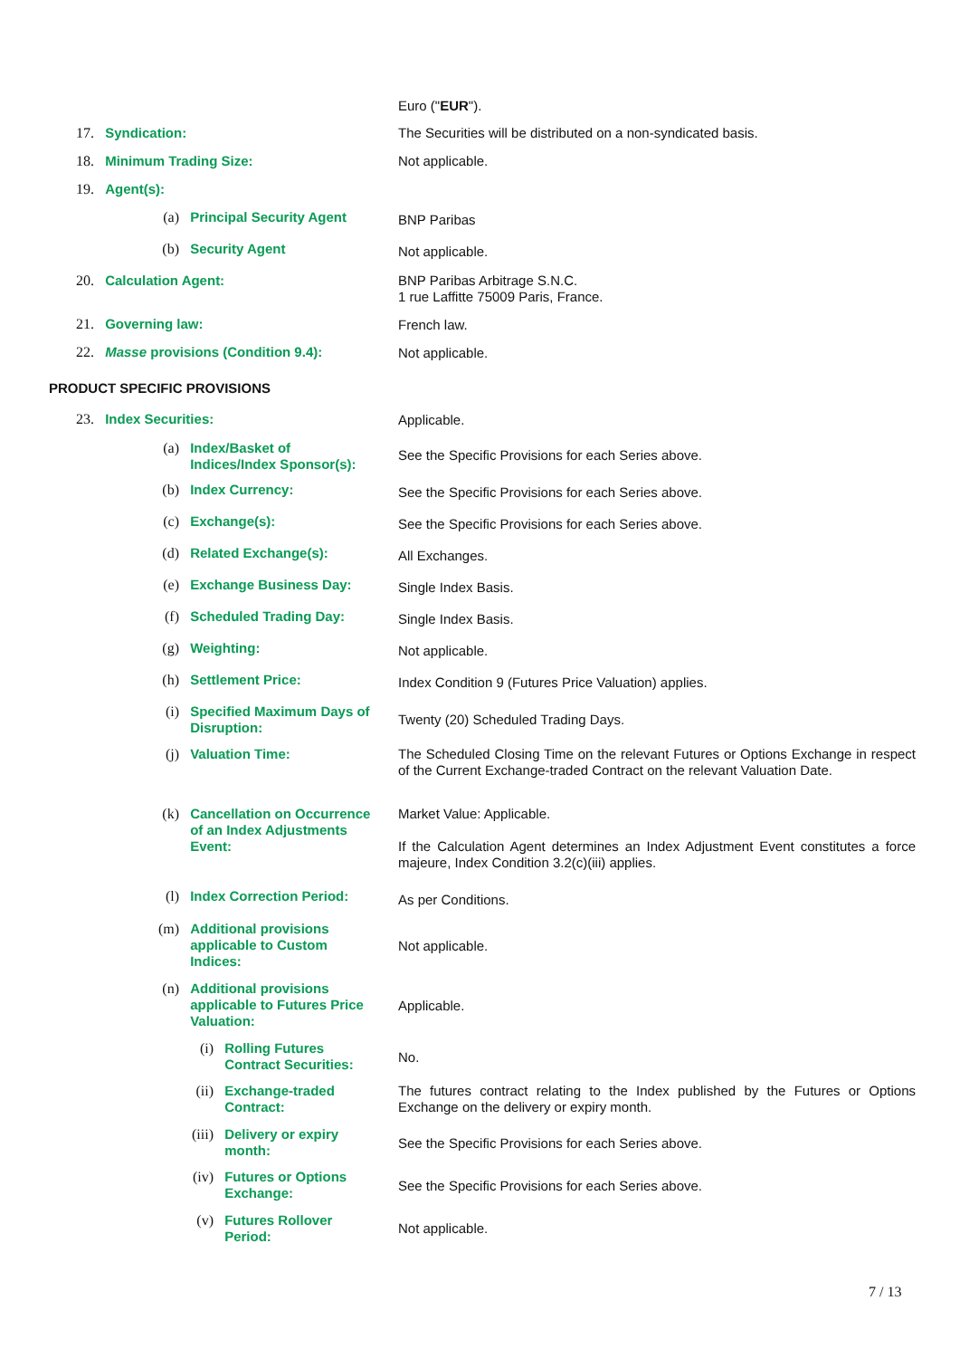Euro ("EUR").
17. Syndication: The Securities will be distributed on a non-syndicated basis.
18. Minimum Trading Size: Not applicable.
19. Agent(s):
(a) Principal Security Agent BNP Paribas
(b) Security Agent Not applicable.
20. Calculation Agent:
BNP Paribas Arbitrage S.N.C.
1 rue Laffitte 75009 Paris, France.
21. Governing law: French law.
22. Masse provisions (Condition 9.4): Not applicable.
PRODUCT SPECIFIC PROVISIONS
23. Index Securities: Applicable.
(a) Index/Basket of
Indices/Index Sponsor(s):
See the Specific Provisions for each Series above.
(b) Index Currency: See the Specific Provisions for each Series above.
(c) Exchange(s): See the Specific Provisions for each Series above.
(d) Related Exchange(s): All Exchanges.
(e) Exchange Business Day: Single Index Basis.
(f) Scheduled Trading Day: Single Index Basis.
(g) Weighting: Not applicable.
(h) Settlement Price: Index Condition 9 (Futures Price Valuation) applies.
(i) Specified Maximum Days of
Disruption:
Twenty (20) Scheduled Trading Days.
(j) Valuation Time:
The Scheduled Closing Time on the relevant Futures or Options Exchange in respect of the Current Exchange-traded Contract on the relevant Valuation Date.
(k) Cancellation on Occurrence
of an Index Adjustments
Event:
Market Value: Applicable.
If the Calculation Agent determines an Index Adjustment Event constitutes a force majeure, Index Condition 3.2(c)(iii) applies.
(l) Index Correction Period: As per Conditions.
(m) Additional provisions
applicable to Custom
Indices:
Not applicable.
(n) Additional provisions
applicable to Futures Price
Valuation:
Applicable.
(i) Rolling Futures
Contract Securities:
No.
(ii) Exchange-traded
Contract:
The futures contract relating to the Index published by the Futures or Options Exchange on the delivery or expiry month.
(iii) Delivery or expiry
month:
See the Specific Provisions for each Series above.
(iv) Futures or Options
Exchange:
See the Specific Provisions for each Series above.
(v) Futures Rollover
Period:
Not applicable.
7 / 13